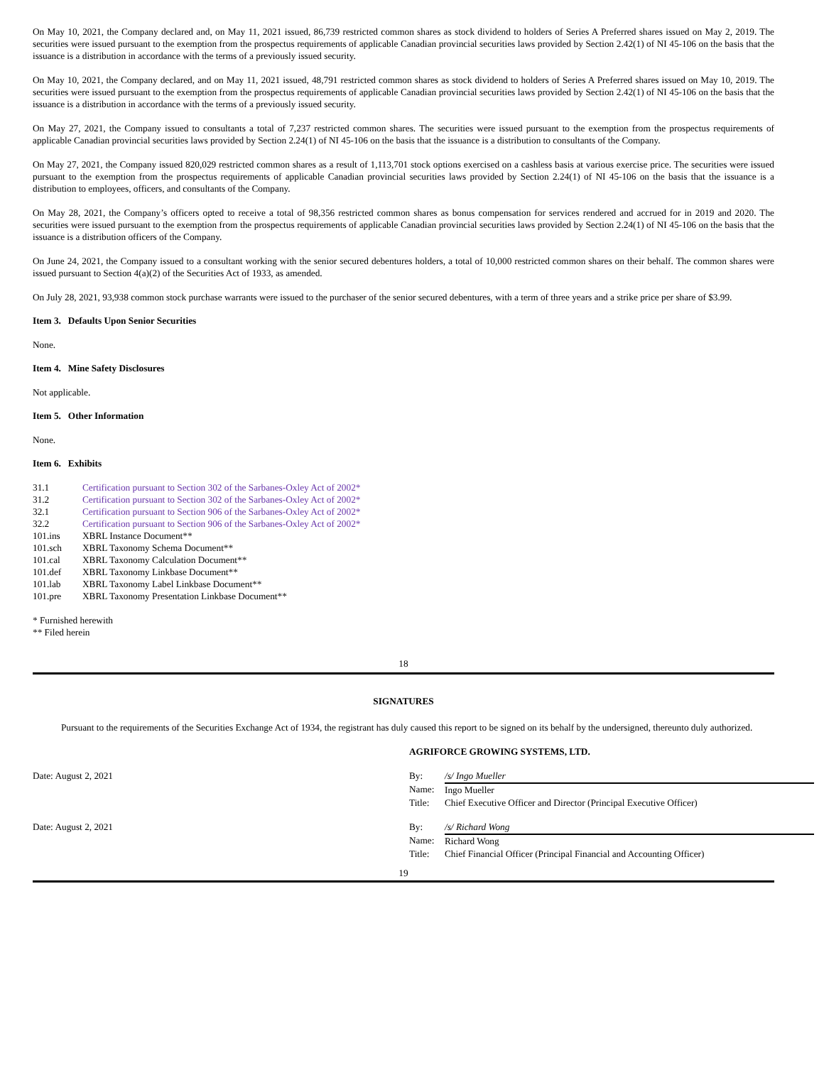On May 10, 2021, the Company declared and, on May 11, 2021 issued, 86,739 restricted common shares as stock dividend to holders of Series A Preferred shares issued on May 2, 2019. The securities were issued pursuant to the exemption from the prospectus requirements of applicable Canadian provincial securities laws provided by Section 2.42(1) of NI 45-106 on the basis that the issuance is a distribution in accordance with the terms of a previously issued security.
On May 10, 2021, the Company declared, and on May 11, 2021 issued, 48,791 restricted common shares as stock dividend to holders of Series A Preferred shares issued on May 10, 2019. The securities were issued pursuant to the exemption from the prospectus requirements of applicable Canadian provincial securities laws provided by Section 2.42(1) of NI 45-106 on the basis that the issuance is a distribution in accordance with the terms of a previously issued security.
On May 27, 2021, the Company issued to consultants a total of 7,237 restricted common shares. The securities were issued pursuant to the exemption from the prospectus requirements of applicable Canadian provincial securities laws provided by Section 2.24(1) of NI 45-106 on the basis that the issuance is a distribution to consultants of the Company.
On May 27, 2021, the Company issued 820,029 restricted common shares as a result of 1,113,701 stock options exercised on a cashless basis at various exercise price. The securities were issued pursuant to the exemption from the prospectus requirements of applicable Canadian provincial securities laws provided by Section 2.24(1) of NI 45-106 on the basis that the issuance is a distribution to employees, officers, and consultants of the Company.
On May 28, 2021, the Company’s officers opted to receive a total of 98,356 restricted common shares as bonus compensation for services rendered and accrued for in 2019 and 2020. The securities were issued pursuant to the exemption from the prospectus requirements of applicable Canadian provincial securities laws provided by Section 2.24(1) of NI 45-106 on the basis that the issuance is a distribution officers of the Company.
On June 24, 2021, the Company issued to a consultant working with the senior secured debentures holders, a total of 10,000 restricted common shares on their behalf. The common shares were issued pursuant to Section 4(a)(2) of the Securities Act of 1933, as amended.
On July 28, 2021, 93,938 common stock purchase warrants were issued to the purchaser of the senior secured debentures, with a term of three years and a strike price per share of $3.99.
Item 3. Defaults Upon Senior Securities
None.
Item 4. Mine Safety Disclosures
Not applicable.
Item 5. Other Information
None.
Item 6. Exhibits
| 31.1 | Certification pursuant to Section 302 of the Sarbanes-Oxley Act of 2002* |
| 31.2 | Certification pursuant to Section 302 of the Sarbanes-Oxley Act of 2002* |
| 32.1 | Certification pursuant to Section 906 of the Sarbanes-Oxley Act of 2002* |
| 32.2 | Certification pursuant to Section 906 of the Sarbanes-Oxley Act of 2002* |
| 101.ins | XBRL Instance Document** |
| 101.sch | XBRL Taxonomy Schema Document** |
| 101.cal | XBRL Taxonomy Calculation Document** |
| 101.def | XBRL Taxonomy Linkbase Document** |
| 101.lab | XBRL Taxonomy Label Linkbase Document** |
| 101.pre | XBRL Taxonomy Presentation Linkbase Document** |
* Furnished herewith
** Filed herein
18
SIGNATURES
Pursuant to the requirements of the Securities Exchange Act of 1934, the registrant has duly caused this report to be signed on its behalf by the undersigned, thereunto duly authorized.
| | AGRIFORCE GROWING SYSTEMS, LTD. | |
| Date: August 2, 2021 | By: | /s/ Ingo Mueller |
| | Name: | Ingo Mueller |
| | Title: | Chief Executive Officer and Director (Principal Executive Officer) |
| Date: August 2, 2021 | By: | /s/ Richard Wong |
| | Name: | Richard Wong |
| | Title: | Chief Financial Officer (Principal Financial and Accounting Officer) |
19